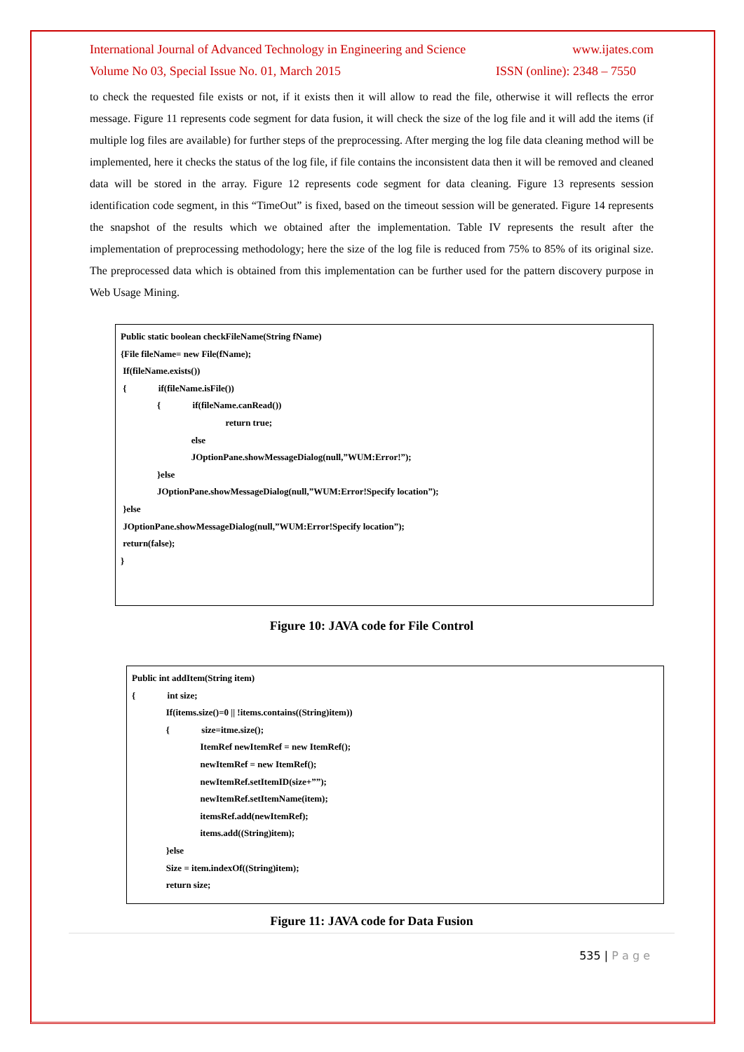International Journal of Advanced Technology in Engineering and Science www.ijates.com
Volume No 03, Special Issue No. 01, March 2015 ISSN (online): 2348 – 7550
to check the requested file exists or not, if it exists then it will allow to read the file, otherwise it will reflects the error message. Figure 11 represents code segment for data fusion, it will check the size of the log file and it will add the items (if multiple log files are available) for further steps of the preprocessing. After merging the log file data cleaning method will be implemented, here it checks the status of the log file, if file contains the inconsistent data then it will be removed and cleaned data will be stored in the array. Figure 12 represents code segment for data cleaning. Figure 13 represents session identification code segment, in this “TimeOut” is fixed, based on the timeout session will be generated. Figure 14 represents the snapshot of the results which we obtained after the implementation. Table IV represents the result after the implementation of preprocessing methodology; here the size of the log file is reduced from 75% to 85% of its original size. The preprocessed data which is obtained from this implementation can be further used for the pattern discovery purpose in Web Usage Mining.
Public static boolean checkFileName(String fName) {File fileName= new File(fName); If(fileName.exists()) { if(fileName.isFile()) { if(fileName.canRead()) return true; else JOptionPane.showMessageDialog(null,”WUM:Error!”); }else JOptionPane.showMessageDialog(null,”WUM:Error!Specify location”); }else JOptionPane.showMessageDialog(null,”WUM:Error!Specify location”); return(false); }
Figure 10: JAVA code for File Control
Public int addItem(String item) { int size; If(items.size()=0 || !items.contains((String)item)) { size=itme.size(); ItemRef newItemRef = new ItemRef(); newItemRef = new ItemRef(); newItemRef.setItemID(size+””); newItemRef.setItemName(item); itemsRef.add(newItemRef); items.add((String)item); }else Size = item.indexOf((String)item); return size;
Figure 11: JAVA code for Data Fusion
535 | P a g e